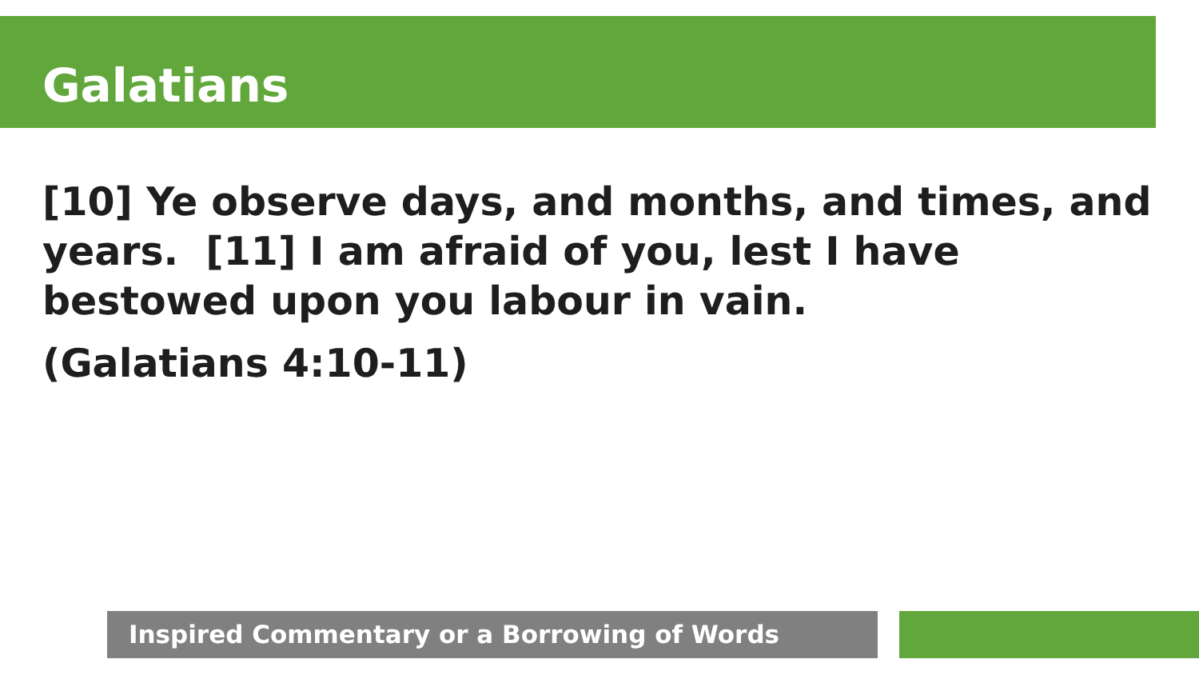Galatians
[10] Ye observe days, and months, and times, and years. [11] I am afraid of you, lest I have bestowed upon you labour in vain.
(Galatians 4:10-11)
Inspired Commentary or a Borrowing of Words